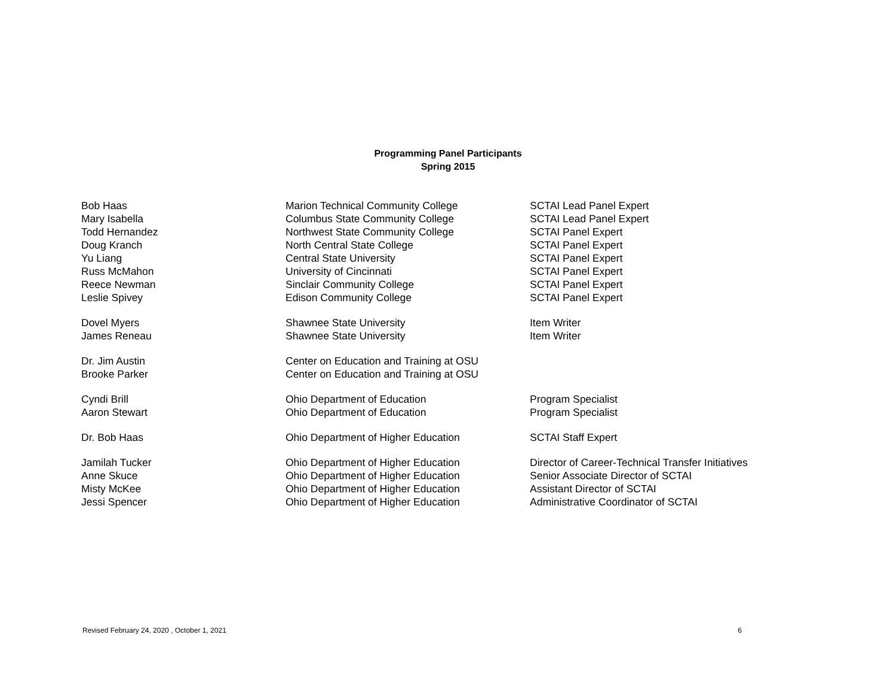Programming Panel Participants
Spring 2015
| Bob Haas | Marion Technical Community College | SCTAI Lead Panel Expert |
| Mary Isabella | Columbus State Community College | SCTAI Lead Panel Expert |
| Todd Hernandez | Northwest State Community College | SCTAI Panel Expert |
| Doug Kranch | North Central State College | SCTAI Panel Expert |
| Yu Liang | Central State University | SCTAI Panel Expert |
| Russ McMahon | University of Cincinnati | SCTAI Panel Expert |
| Reece Newman | Sinclair Community College | SCTAI Panel Expert |
| Leslie Spivey | Edison Community College | SCTAI Panel Expert |
| Dovel Myers | Shawnee State University | Item Writer |
| James Reneau | Shawnee State University | Item Writer |
| Dr. Jim Austin | Center on Education and Training at OSU | |
| Brooke Parker | Center on Education and Training at OSU | |
| Cyndi Brill | Ohio Department of Education | Program Specialist |
| Aaron Stewart | Ohio Department of Education | Program Specialist |
| Dr. Bob Haas | Ohio Department of Higher Education | SCTAI Staff Expert |
| Jamilah Tucker | Ohio Department of Higher Education | Director of Career-Technical Transfer Initiatives |
| Anne Skuce | Ohio Department of Higher Education | Senior Associate Director of SCTAI |
| Misty McKee | Ohio Department of Higher Education | Assistant Director of SCTAI |
| Jessi Spencer | Ohio Department of Higher Education | Administrative Coordinator of SCTAI |
Revised February 24, 2020 , October 1, 2021 6